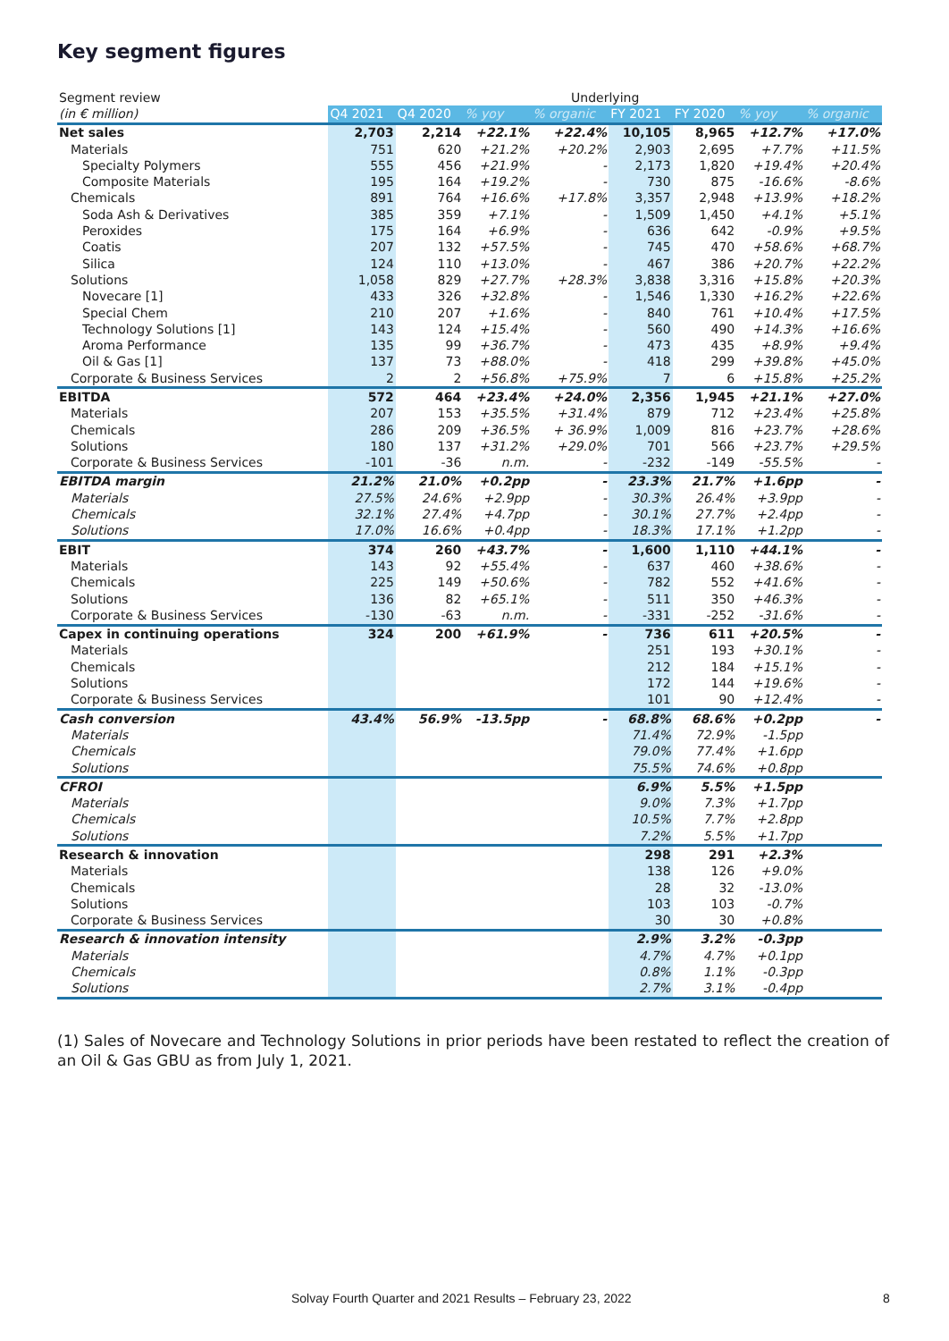Key segment figures
| Segment review | Underlying | | | | | | | |
| (in € million) | Q4 2021 | Q4 2020 | % yoy | % organic | FY 2021 | FY 2020 | % yoy | % organic |
| Net sales | 2,703 | 2,214 | +22.1% | +22.4% | 10,105 | 8,965 | +12.7% | +17.0% |
| Materials | 751 | 620 | +21.2% | +20.2% | 2,903 | 2,695 | +7.7% | +11.5% |
| Specialty Polymers | 555 | 456 | +21.9% | - | 2,173 | 1,820 | +19.4% | +20.4% |
| Composite Materials | 195 | 164 | +19.2% | - | 730 | 875 | -16.6% | -8.6% |
| Chemicals | 891 | 764 | +16.6% | +17.8% | 3,357 | 2,948 | +13.9% | +18.2% |
| Soda Ash & Derivatives | 385 | 359 | +7.1% | - | 1,509 | 1,450 | +4.1% | +5.1% |
| Peroxides | 175 | 164 | +6.9% | - | 636 | 642 | -0.9% | +9.5% |
| Coatis | 207 | 132 | +57.5% | - | 745 | 470 | +58.6% | +68.7% |
| Silica | 124 | 110 | +13.0% | - | 467 | 386 | +20.7% | +22.2% |
| Solutions | 1,058 | 829 | +27.7% | +28.3% | 3,838 | 3,316 | +15.8% | +20.3% |
| Novecare [1] | 433 | 326 | +32.8% | - | 1,546 | 1,330 | +16.2% | +22.6% |
| Special Chem | 210 | 207 | +1.6% | - | 840 | 761 | +10.4% | +17.5% |
| Technology Solutions [1] | 143 | 124 | +15.4% | - | 560 | 490 | +14.3% | +16.6% |
| Aroma Performance | 135 | 99 | +36.7% | - | 473 | 435 | +8.9% | +9.4% |
| Oil & Gas [1] | 137 | 73 | +88.0% | - | 418 | 299 | +39.8% | +45.0% |
| Corporate & Business Services | 2 | 2 | +56.8% | +75.9% | 7 | 6 | +15.8% | +25.2% |
| EBITDA | 572 | 464 | +23.4% | +24.0% | 2,356 | 1,945 | +21.1% | +27.0% |
| Materials | 207 | 153 | +35.5% | +31.4% | 879 | 712 | +23.4% | +25.8% |
| Chemicals | 286 | 209 | +36.5% | + 36.9% | 1,009 | 816 | +23.7% | +28.6% |
| Solutions | 180 | 137 | +31.2% | +29.0% | 701 | 566 | +23.7% | +29.5% |
| Corporate & Business Services | -101 | -36 | n.m. | - | -232 | -149 | -55.5% | - |
| EBITDA margin | 21.2% | 21.0% | +0.2pp | - | 23.3% | 21.7% | +1.6pp | - |
| Materials | 27.5% | 24.6% | +2.9pp | - | 30.3% | 26.4% | +3.9pp | - |
| Chemicals | 32.1% | 27.4% | +4.7pp | - | 30.1% | 27.7% | +2.4pp | - |
| Solutions | 17.0% | 16.6% | +0.4pp | - | 18.3% | 17.1% | +1.2pp | - |
| EBIT | 374 | 260 | +43.7% | - | 1,600 | 1,110 | +44.1% | - |
| Materials | 143 | 92 | +55.4% | - | 637 | 460 | +38.6% | - |
| Chemicals | 225 | 149 | +50.6% | - | 782 | 552 | +41.6% | - |
| Solutions | 136 | 82 | +65.1% | - | 511 | 350 | +46.3% | - |
| Corporate & Business Services | -130 | -63 | n.m. | - | -331 | -252 | -31.6% | - |
| Capex in continuing operations | 324 | 200 | +61.9% | - | 736 | 611 | +20.5% | - |
| Materials | | | | | 251 | 193 | +30.1% | - |
| Chemicals | | | | | 212 | 184 | +15.1% | - |
| Solutions | | | | | 172 | 144 | +19.6% | - |
| Corporate & Business Services | | | | | 101 | 90 | +12.4% | - |
| Cash conversion | 43.4% | 56.9% | -13.5pp | - | 68.8% | 68.6% | +0.2pp | - |
| Materials | | | | | 71.4% | 72.9% | -1.5pp | |
| Chemicals | | | | | 79.0% | 77.4% | +1.6pp | |
| Solutions | | | | | 75.5% | 74.6% | +0.8pp | |
| CFROI | | | | | 6.9% | 5.5% | +1.5pp | |
| Materials | | | | | 9.0% | 7.3% | +1.7pp | |
| Chemicals | | | | | 10.5% | 7.7% | +2.8pp | |
| Solutions | | | | | 7.2% | 5.5% | +1.7pp | |
| Research & innovation | | | | | 298 | 291 | +2.3% | |
| Materials | | | | | 138 | 126 | +9.0% | |
| Chemicals | | | | | 28 | 32 | -13.0% | |
| Solutions | | | | | 103 | 103 | -0.7% | |
| Corporate & Business Services | | | | | 30 | 30 | +0.8% | |
| Research & innovation intensity | | | | | 2.9% | 3.2% | -0.3pp | |
| Materials | | | | | 4.7% | 4.7% | +0.1pp | |
| Chemicals | | | | | 0.8% | 1.1% | -0.3pp | |
| Solutions | | | | | 2.7% | 3.1% | -0.4pp | |
(1) Sales of Novecare and Technology Solutions in prior periods have been restated to reflect the creation of an Oil & Gas GBU as from July 1, 2021.
Solvay Fourth Quarter and 2021 Results – February 23, 2022 8